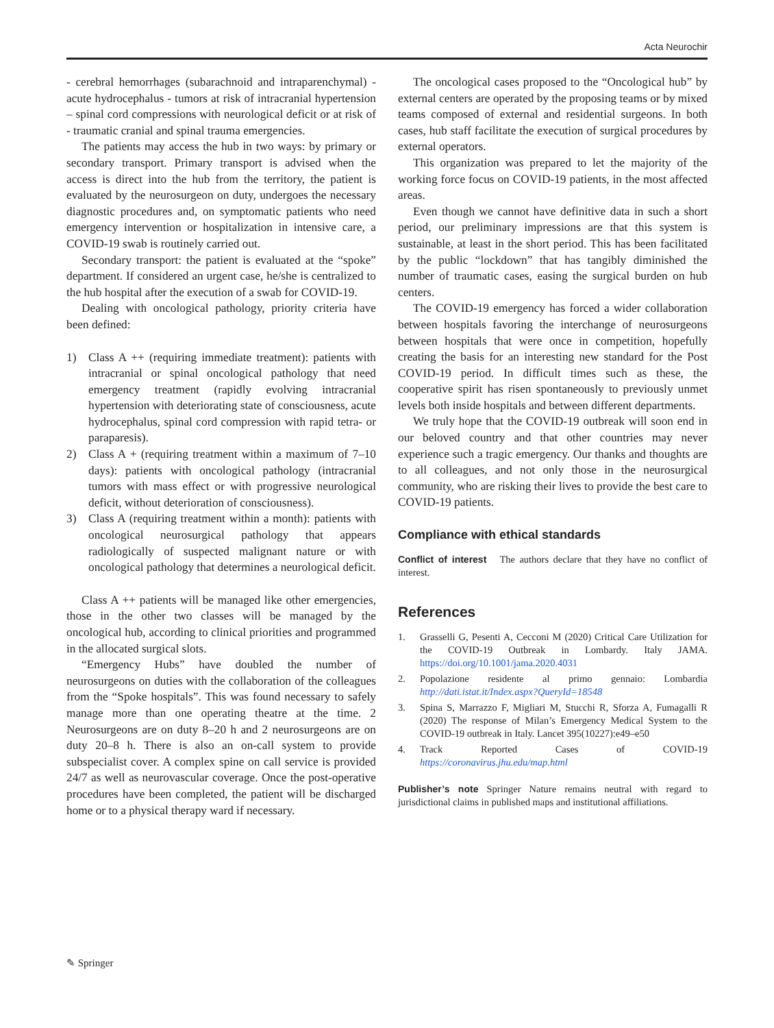Acta Neurochir
- cerebral hemorrhages (subarachnoid and intraparenchymal) - acute hydrocephalus - tumors at risk of intracranial hypertension – spinal cord compressions with neurological deficit or at risk of - traumatic cranial and spinal trauma emergencies.
The patients may access the hub in two ways: by primary or secondary transport. Primary transport is advised when the access is direct into the hub from the territory, the patient is evaluated by the neurosurgeon on duty, undergoes the necessary diagnostic procedures and, on symptomatic patients who need emergency intervention or hospitalization in intensive care, a COVID-19 swab is routinely carried out.
Secondary transport: the patient is evaluated at the “spoke” department. If considered an urgent case, he/she is centralized to the hub hospital after the execution of a swab for COVID-19.
Dealing with oncological pathology, priority criteria have been defined:
1) Class A ++ (requiring immediate treatment): patients with intracranial or spinal oncological pathology that need emergency treatment (rapidly evolving intracranial hypertension with deteriorating state of consciousness, acute hydrocephalus, spinal cord compression with rapid tetra- or paraparesis).
2) Class A + (requiring treatment within a maximum of 7–10 days): patients with oncological pathology (intracranial tumors with mass effect or with progressive neurological deficit, without deterioration of consciousness).
3) Class A (requiring treatment within a month): patients with oncological neurosurgical pathology that appears radiologically of suspected malignant nature or with oncological pathology that determines a neurological deficit.
Class A ++ patients will be managed like other emergencies, those in the other two classes will be managed by the oncological hub, according to clinical priorities and programmed in the allocated surgical slots.
“Emergency Hubs” have doubled the number of neurosurgeons on duties with the collaboration of the colleagues from the “Spoke hospitals”. This was found necessary to safely manage more than one operating theatre at the time. 2 Neurosurgeons are on duty 8–20 h and 2 neurosurgeons are on duty 20–8 h. There is also an on-call system to provide subspecialist cover. A complex spine on call service is provided 24/7 as well as neurovascular coverage. Once the post-operative procedures have been completed, the patient will be discharged home or to a physical therapy ward if necessary.
The oncological cases proposed to the “Oncological hub” by external centers are operated by the proposing teams or by mixed teams composed of external and residential surgeons. In both cases, hub staff facilitate the execution of surgical procedures by external operators.
This organization was prepared to let the majority of the working force focus on COVID-19 patients, in the most affected areas.
Even though we cannot have definitive data in such a short period, our preliminary impressions are that this system is sustainable, at least in the short period. This has been facilitated by the public “lockdown” that has tangibly diminished the number of traumatic cases, easing the surgical burden on hub centers.
The COVID-19 emergency has forced a wider collaboration between hospitals favoring the interchange of neurosurgeons between hospitals that were once in competition, hopefully creating the basis for an interesting new standard for the Post COVID-19 period. In difficult times such as these, the cooperative spirit has risen spontaneously to previously unmet levels both inside hospitals and between different departments.
We truly hope that the COVID-19 outbreak will soon end in our beloved country and that other countries may never experience such a tragic emergency. Our thanks and thoughts are to all colleagues, and not only those in the neurosurgical community, who are risking their lives to provide the best care to COVID-19 patients.
Compliance with ethical standards
Conflict of interest The authors declare that they have no conflict of interest.
References
1. Grasselli G, Pesenti A, Cecconi M (2020) Critical Care Utilization for the COVID-19 Outbreak in Lombardy. Italy JAMA. https://doi.org/10.1001/jama.2020.4031
2. Popolazione residente al primo gennaio: Lombardia http://dati.istat.it/Index.aspx?QueryId=18548
3. Spina S, Marrazzo F, Migliari M, Stucchi R, Sforza A, Fumagalli R (2020) The response of Milan’s Emergency Medical System to the COVID-19 outbreak in Italy. Lancet 395(10227):e49–e50
4. Track Reported Cases of COVID-19 https://coronavirus.jhu.edu/map.html
Publisher’s note Springer Nature remains neutral with regard to jurisdictional claims in published maps and institutional affiliations.
✎ Springer